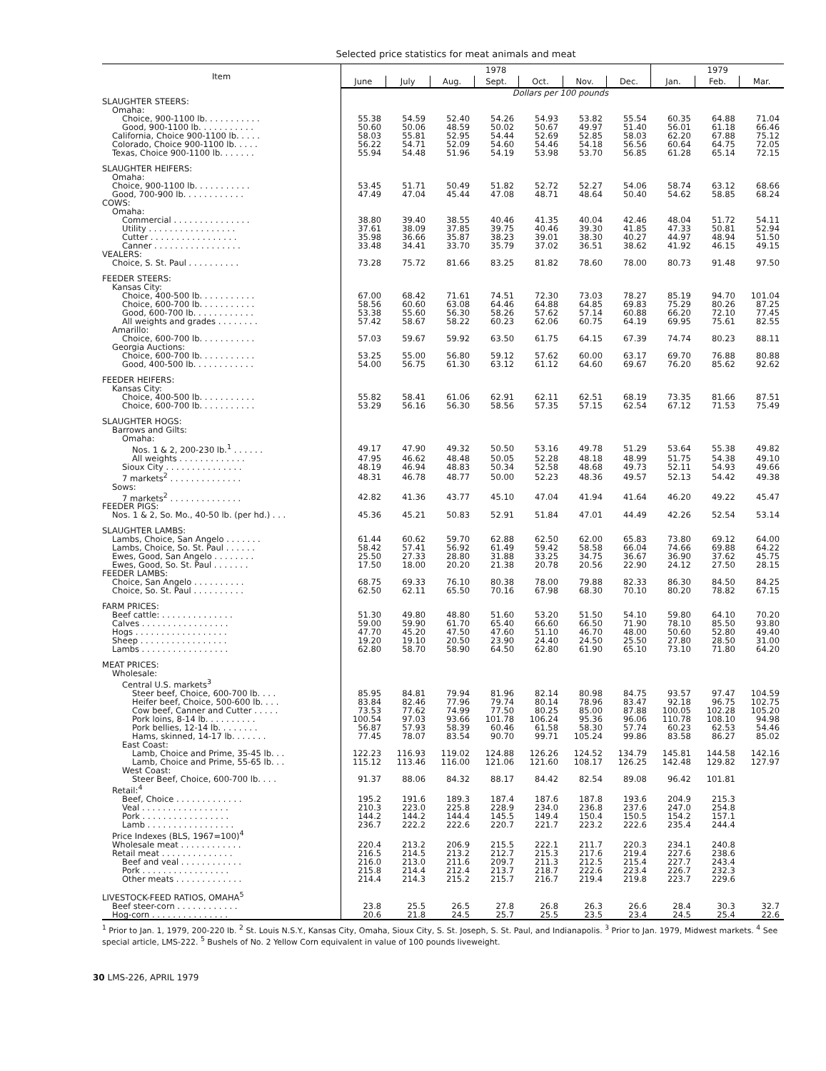Selected price statistics for meat animals and meat
| Item | 1978 | | | | | | | 1979 | | |
| --- | --- | --- | --- | --- | --- | --- | --- | --- | --- | --- |
| | June | July | Aug. | Sept. | Oct. | Nov. | Dec. | Jan. | Feb. | Mar. |
| | Dollars per 100 pounds | | | | | | | | | |
| SLAUGHTER STEERS: | | | | | | | | | | |
| Omaha: | | | | | | | | | | |
| Choice, 900-1100 lb. . . . . . . . . . . | 55.38 | 54.59 | 52.40 | 54.26 | 54.93 | 53.82 | 55.54 | 60.35 | 64.88 | 71.04 |
| Good, 900-1100 lb. . . . . . . . . . . | 50.60 | 50.06 | 48.59 | 50.02 | 50.67 | 49.97 | 51.40 | 56.01 | 61.18 | 66.46 |
| California, Choice 900-1100 lb. . . . . | 58.03 | 55.81 | 52.95 | 54.44 | 52.69 | 52.85 | 58.03 | 62.20 | 67.88 | 75.12 |
| Colorado, Choice 900-1100 lb. . . . . | 56.22 | 54.71 | 52.09 | 54.60 | 54.46 | 54.18 | 56.56 | 60.64 | 64.75 | 72.05 |
| Texas, Choice 900-1100 lb. . . . . . . | 55.94 | 54.48 | 51.96 | 54.19 | 53.98 | 53.70 | 56.85 | 61.28 | 65.14 | 72.15 |
| SLAUGHTER HEIFERS: | | | | | | | | | | |
| Omaha: | | | | | | | | | | |
| Choice, 900-1100 lb. . . . . . . . . . . | 53.45 | 51.71 | 50.49 | 51.82 | 52.72 | 52.27 | 54.06 | 58.74 | 63.12 | 68.66 |
| Good, 700-900 lb. . . . . . . . . . . . | 47.49 | 47.04 | 45.44 | 47.08 | 48.71 | 48.64 | 50.40 | 54.62 | 58.85 | 68.24 |
| COWS: | | | | | | | | | | |
| Omaha: | | | | | | | | | | |
| Commercial . . . . . . . . . . . . . . . | 38.80 | 39.40 | 38.55 | 40.46 | 41.35 | 40.04 | 42.46 | 48.04 | 51.72 | 54.11 |
| Utility . . . . . . . . . . . . . . . . . | 37.61 | 38.09 | 37.85 | 39.75 | 40.46 | 39.30 | 41.85 | 47.33 | 50.81 | 52.94 |
| Cutter . . . . . . . . . . . . . . . . . | 35.98 | 36.66 | 35.87 | 38.23 | 39.01 | 38.30 | 40.27 | 44.97 | 48.94 | 51.50 |
| Canner . . . . . . . . . . . . . . . . . | 33.48 | 34.41 | 33.70 | 35.79 | 37.02 | 36.51 | 38.62 | 41.92 | 46.15 | 49.15 |
| VEALERS: | | | | | | | | | | |
| Choice, S. St. Paul . . . . . . . . . . | 73.28 | 75.72 | 81.66 | 83.25 | 81.82 | 78.60 | 78.00 | 80.73 | 91.48 | 97.50 |
| FEEDER STEERS: | | | | | | | | | | |
| Kansas City: | | | | | | | | | | |
| Choice, 400-500 lb. . . . . . . . . . . | 67.00 | 68.42 | 71.61 | 74.51 | 72.30 | 73.03 | 78.27 | 85.19 | 94.70 | 101.04 |
| Choice, 600-700 lb. . . . . . . . . . . | 58.56 | 60.60 | 63.08 | 64.46 | 64.88 | 64.85 | 69.83 | 75.29 | 80.26 | 87.25 |
| Good, 600-700 lb. . . . . . . . . . . . | 53.38 | 55.60 | 56.30 | 58.26 | 57.62 | 57.14 | 60.88 | 66.20 | 72.10 | 77.45 |
| All weights and grades . . . . . . . . | 57.42 | 58.67 | 58.22 | 60.23 | 62.06 | 60.75 | 64.19 | 69.95 | 75.61 | 82.55 |
| Amarillo: | | | | | | | | | | |
| Choice, 600-700 lb. . . . . . . . . . . | 57.03 | 59.67 | 59.92 | 63.50 | 61.75 | 64.15 | 67.39 | 74.74 | 80.23 | 88.11 |
| Georgia Auctions: | | | | | | | | | | |
| Choice, 600-700 lb. . . . . . . . . . . | 53.25 | 55.00 | 56.80 | 59.12 | 57.62 | 60.00 | 63.17 | 69.70 | 76.88 | 80.88 |
| Good, 400-500 lb. . . . . . . . . . . . | 54.00 | 56.75 | 61.30 | 63.12 | 61.12 | 64.60 | 69.67 | 76.20 | 85.62 | 92.62 |
| FEEDER HEIFERS: | | | | | | | | | | |
| Kansas City: | | | | | | | | | | |
| Choice, 400-500 lb. . . . . . . . . . . | 55.82 | 58.41 | 61.06 | 62.91 | 62.11 | 62.51 | 68.19 | 73.35 | 81.66 | 87.51 |
| Choice, 600-700 lb. . . . . . . . . . . | 53.29 | 56.16 | 56.30 | 58.56 | 57.35 | 57.15 | 62.54 | 67.12 | 71.53 | 75.49 |
| SLAUGHTER HOGS: | | | | | | | | | | |
| Barrows and Gilts: | | | | | | | | | | |
| Omaha: | | | | | | | | | | |
| Nos. 1 & 2, 200-230 lb.<sup>1</sup> . . . . . . | 49.17 | 47.90 | 49.32 | 50.50 | 53.16 | 49.78 | 51.29 | 53.64 | 55.38 | 49.82 |
| All weights . . . . . . . . . . . . . | 47.95 | 46.62 | 48.48 | 50.05 | 52.28 | 48.18 | 48.99 | 51.75 | 54.38 | 49.10 |
| Sioux City . . . . . . . . . . . . . . . | 48.19 | 46.94 | 48.83 | 50.34 | 52.58 | 48.68 | 49.73 | 52.11 | 54.93 | 49.66 |
| 7 markets<sup>2</sup> . . . . . . . . . . . . . . | 48.31 | 46.78 | 48.77 | 50.00 | 52.23 | 48.36 | 49.57 | 52.13 | 54.42 | 49.38 |
| Sows: | | | | | | | | | | |
| 7 markets<sup>2</sup> . . . . . . . . . . . . . . | 42.82 | 41.36 | 43.77 | 45.10 | 47.04 | 41.94 | 41.64 | 46.20 | 49.22 | 45.47 |
| FEEDER PIGS: | | | | | | | | | | |
| Nos. 1 & 2, So. Mo., 40-50 lb. (per hd.) . . . | 45.36 | 45.21 | 50.83 | 52.91 | 51.84 | 47.01 | 44.49 | 42.26 | 52.54 | 53.14 |
| SLAUGHTER LAMBS: | | | | | | | | | | |
| Lambs, Choice, San Angelo . . . . . . . | 61.44 | 60.62 | 59.70 | 62.88 | 62.50 | 62.00 | 65.83 | 73.80 | 69.12 | 64.00 |
| Lambs, Choice, So. St. Paul . . . . . . | 58.42 | 57.41 | 56.92 | 61.49 | 59.42 | 58.58 | 66.04 | 74.66 | 69.88 | 64.22 |
| Ewes, Good, San Angelo . . . . . . . . | 25.50 | 27.33 | 28.80 | 31.88 | 33.25 | 34.75 | 36.67 | 36.90 | 37.62 | 45.75 |
| Ewes, Good, So. St. Paul . . . . . . . | 17.50 | 18.00 | 20.20 | 21.38 | 20.78 | 20.56 | 22.90 | 24.12 | 27.50 | 28.15 |
| FEEDER LAMBS: | | | | | | | | | | |
| Choice, San Angelo . . . . . . . . . . | 68.75 | 69.33 | 76.10 | 80.38 | 78.00 | 79.88 | 82.33 | 86.30 | 84.50 | 84.25 |
| Choice, So. St. Paul . . . . . . . . . . | 62.50 | 62.11 | 65.50 | 70.16 | 67.98 | 68.30 | 70.10 | 80.20 | 78.82 | 67.15 |
| FARM PRICES: | | | | | | | | | | |
| Beef cattle: . . . . . . . . . . . . . . | 51.30 | 49.80 | 48.80 | 51.60 | 53.20 | 51.50 | 54.10 | 59.80 | 64.10 | 70.20 |
| Calves . . . . . . . . . . . . . . . . . | 59.00 | 59.90 | 61.70 | 65.40 | 66.60 | 66.50 | 71.90 | 78.10 | 85.50 | 93.80 |
| Hogs . . . . . . . . . . . . . . . . . . | 47.70 | 45.20 | 47.50 | 47.60 | 51.10 | 46.70 | 48.00 | 50.60 | 52.80 | 49.40 |
| Sheep . . . . . . . . . . . . . . . . . | 19.20 | 19.10 | 20.50 | 23.90 | 24.40 | 24.50 | 25.50 | 27.80 | 28.50 | 31.00 |
| Lambs . . . . . . . . . . . . . . . . . | 62.80 | 58.70 | 58.90 | 64.50 | 62.80 | 61.90 | 65.10 | 73.10 | 71.80 | 64.20 |
| MEAT PRICES: | | | | | | | | | | |
| Wholesale: | | | | | | | | | | |
| Central U.S. markets<sup>3</sup> | | | | | | | | | | |
| Steer beef, Choice, 600-700 lb. . . . | 85.95 | 84.81 | 79.94 | 81.96 | 82.14 | 80.98 | 84.75 | 93.57 | 97.47 | 104.59 |
| Heifer beef, Choice, 500-600 lb. . . . | 83.84 | 82.46 | 77.96 | 79.74 | 80.14 | 78.96 | 83.47 | 92.18 | 96.75 | 102.75 |
| Cow beef, Canner and Cutter . . . . . | 73.53 | 77.62 | 74.99 | 77.50 | 80.25 | 85.00 | 87.88 | 100.05 | 102.28 | 105.20 |
| Pork loins, 8-14 lb. . . . . . . . . . | 100.54 | 97.03 | 93.66 | 101.78 | 106.24 | 95.36 | 96.06 | 110.78 | 108.10 | 94.98 |
| Pork bellies, 12-14 lb. . . . . . . . | 56.87 | 57.93 | 58.39 | 60.46 | 61.58 | 58.30 | 57.74 | 60.23 | 62.53 | 54.46 |
| Hams, skinned, 14-17 lb. . . . . . . | 77.45 | 78.07 | 83.54 | 90.70 | 99.71 | 105.24 | 99.86 | 83.58 | 86.27 | 85.02 |
| East Coast: | | | | | | | | | | |
| Lamb, Choice and Prime, 35-45 lb. . . | 122.23 | 116.93 | 119.02 | 124.88 | 126.26 | 124.52 | 134.79 | 145.81 | 144.58 | 142.16 |
| Lamb, Choice and Prime, 55-65 lb. . . | 115.12 | 113.46 | 116.00 | 121.06 | 121.60 | 108.17 | 126.25 | 142.48 | 129.82 | 127.97 |
| West Coast: | | | | | | | | | | |
| Steer Beef, Choice, 600-700 lb. . . . | 91.37 | 88.06 | 84.32 | 88.17 | 84.42 | 82.54 | 89.08 | 96.42 | 101.81 | |
| Retail:<sup>4</sup> | | | | | | | | | | |
| Beef, Choice . . . . . . . . . . . . . | 195.2 | 191.6 | 189.3 | 187.4 | 187.6 | 187.8 | 193.6 | 204.9 | 215.3 | |
| Veal . . . . . . . . . . . . . . . . . | 210.3 | 223.0 | 225.8 | 228.9 | 234.0 | 236.8 | 237.6 | 247.0 | 254.8 | |
| Pork . . . . . . . . . . . . . . . . . | 144.2 | 144.2 | 144.4 | 145.5 | 149.4 | 150.4 | 150.5 | 154.2 | 157.1 | |
| Lamb . . . . . . . . . . . . . . . . . | 236.7 | 222.2 | 222.6 | 220.7 | 221.7 | 223.2 | 222.6 | 235.4 | 244.4 | |
| Price Indexes (BLS, 1967=100)<sup>4</sup> | | | | | | | | | | |
| Wholesale meat . . . . . . . . . . . . | 220.4 | 213.2 | 206.9 | 215.5 | 222.1 | 211.7 | 220.3 | 234.1 | 240.8 | |
| Retail meat . . . . . . . . . . . . . . | 216.5 | 214.5 | 213.2 | 212.7 | 215.3 | 217.6 | 219.4 | 227.6 | 238.6 | |
| Beef and veal . . . . . . . . . . . . | 216.0 | 213.0 | 211.6 | 209.7 | 211.3 | 212.5 | 215.4 | 227.7 | 243.4 | |
| Pork . . . . . . . . . . . . . . . . . | 215.8 | 214.4 | 212.4 | 213.7 | 218.7 | 222.6 | 223.4 | 226.7 | 232.3 | |
| Other meats . . . . . . . . . . . . . | 214.4 | 214.3 | 215.2 | 215.7 | 216.7 | 219.4 | 219.8 | 223.7 | 229.6 | |
| LIVESTOCK-FEED RATIOS, OMAHA<sup>5</sup> | | | | | | | | | | |
| Beef steer-corn . . . . . . . . . . . . | 23.8 | 25.5 | 26.5 | 27.8 | 26.8 | 26.3 | 26.6 | 28.4 | 30.3 | 32.7 |
| Hog-corn . . . . . . . . . . . . . . . | 20.6 | 21.8 | 24.5 | 25.7 | 25.5 | 23.5 | 23.4 | 24.5 | 25.4 | 22.6 |
<sup>1</sup> Prior to Jan. 1, 1979, 200-220 lb. <sup>2</sup> St. Louis N.S.Y., Kansas City, Omaha, Sioux City, S. St. Joseph, S. St. Paul, and Indianapolis. <sup>3</sup> Prior to Jan. 1979, Midwest markets. <sup>4</sup> See special article, LMS-222. <sup>5</sup> Bushels of No. 2 Yellow Corn equivalent in value of 100 pounds liveweight.
30 LMS-226, APRIL 1979